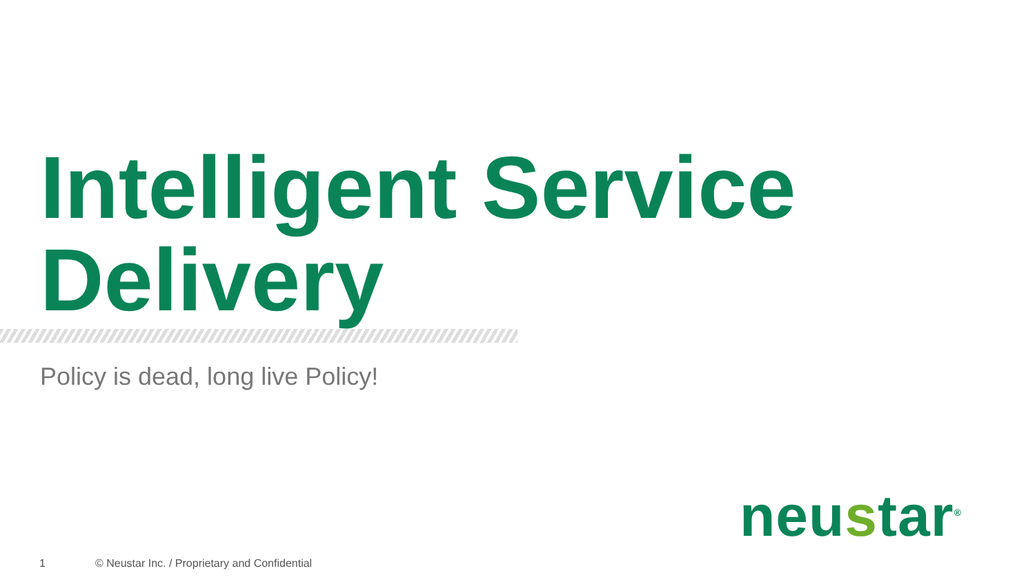Intelligent Service
Delivery
Policy is dead, long live Policy!
neustar<sup>®</sup>
1
© Neustar Inc. / Proprietary and Confidential